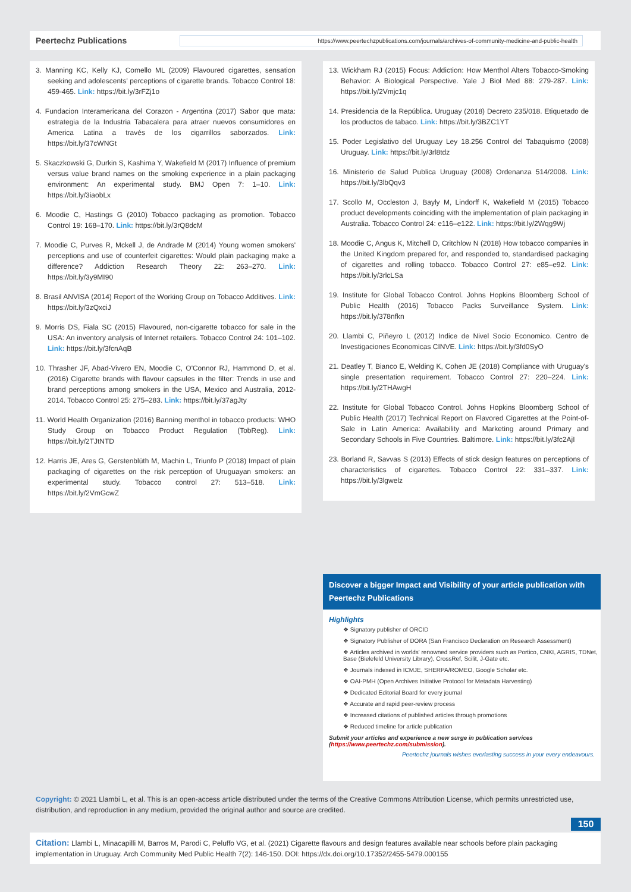Peertechz Publications https://www.peertechzpublications.com/journals/archives-of-community-medicine-and-public-health
3. Manning KC, Kelly KJ, Comello ML (2009) Flavoured cigarettes, sensation seeking and adolescents' perceptions of cigarette brands. Tobacco Control 18: 459-465. Link: https://bit.ly/3rFZj1o
4. Fundacion Interamericana del Corazon - Argentina (2017) Sabor que mata: estrategia de la Industria Tabacalera para atraer nuevos consumidores en America Latina a través de los cigarrillos saborzados. Link: https://bit.ly/37cWNGt
5. Skaczkowski G, Durkin S, Kashima Y, Wakefield M (2017) Influence of premium versus value brand names on the smoking experience in a plain packaging environment: An experimental study. BMJ Open 7: 1–10. Link: https://bit.ly/3iaobLx
6. Moodie C, Hastings G (2010) Tobacco packaging as promotion. Tobacco Control 19: 168–170. Link: https://bit.ly/3rQ8dcM
7. Moodie C, Purves R, Mckell J, de Andrade M (2014) Young women smokers' perceptions and use of counterfeit cigarettes: Would plain packaging make a difference? Addiction Research Theory 22: 263–270. Link: https://bit.ly/3y9MI90
8. Brasil ANVISA (2014) Report of the Working Group on Tobacco Additives. Link: https://bit.ly/3zQxciJ
9. Morris DS, Fiala SC (2015) Flavoured, non-cigarette tobacco for sale in the USA: An inventory analysis of Internet retailers. Tobacco Control 24: 101–102. Link: https://bit.ly/3fcnAqB
10. Thrasher JF, Abad-Vivero EN, Moodie C, O'Connor RJ, Hammond D, et al. (2016) Cigarette brands with flavour capsules in the filter: Trends in use and brand perceptions among smokers in the USA, Mexico and Australia, 2012-2014. Tobacco Control 25: 275–283. Link: https://bit.ly/37agJty
11. World Health Organization (2016) Banning menthol in tobacco products: WHO Study Group on Tobacco Product Regulation (TobReg). Link: https://bit.ly/2TJtNTD
12. Harris JE, Ares G, Gerstenblüth M, Machin L, Triunfo P (2018) Impact of plain packaging of cigarettes on the risk perception of Uruguayan smokers: an experimental study. Tobacco control 27: 513–518. Link: https://bit.ly/2VmGcwZ
13. Wickham RJ (2015) Focus: Addiction: How Menthol Alters Tobacco-Smoking Behavior: A Biological Perspective. Yale J Biol Med 88: 279-287. Link: https://bit.ly/2Vmjc1q
14. Presidencia de la República. Uruguay (2018) Decreto 235/018. Etiquetado de los productos de tabaco. Link: https://bit.ly/3BZC1YT
15. Poder Legislativo del Uruguay Ley 18.256 Control del Tabaquismo (2008) Uruguay. Link: https://bit.ly/3rl8tdz
16. Ministerio de Salud Publica Uruguay (2008) Ordenanza 514/2008. Link: https://bit.ly/3lbQqv3
17. Scollo M, Occleston J, Bayly M, Lindorff K, Wakefield M (2015) Tobacco product developments coinciding with the implementation of plain packaging in Australia. Tobacco Control 24: e116–e122. Link: https://bit.ly/2Wqg9Wj
18. Moodie C, Angus K, Mitchell D, Critchlow N (2018) How tobacco companies in the United Kingdom prepared for, and responded to, standardised packaging of cigarettes and rolling tobacco. Tobacco Control 27: e85–e92. Link: https://bit.ly/3rlcLSa
19. Institute for Global Tobacco Control. Johns Hopkins Bloomberg School of Public Health (2016) Tobacco Packs Surveillance System. Link: https://bit.ly/378nfkn
20. Llambi C, Piñeyro L (2012) Indice de Nivel Socio Economico. Centro de Investigaciones Economicas CINVE. Link: https://bit.ly/3fd0SyO
21. Deatley T, Bianco E, Welding K, Cohen JE (2018) Compliance with Uruguay's single presentation requirement. Tobacco Control 27: 220–224. Link: https://bit.ly/2THAwgH
22. Institute for Global Tobacco Control. Johns Hopkins Bloomberg School of Public Health (2017) Technical Report on Flavored Cigarettes at the Point-of-Sale in Latin America: Availability and Marketing around Primary and Secondary Schools in Five Countries. Baltimore. Link: https://bit.ly/3fc2AjI
23. Borland R, Savvas S (2013) Effects of stick design features on perceptions of characteristics of cigarettes. Tobacco Control 22: 331–337. Link: https://bit.ly/3lgwelz
Discover a bigger Impact and Visibility of your article publication with
Peertechz Publications
Highlights
❖ Signatory publisher of ORCID
❖ Signatory Publisher of DORA (San Francisco Declaration on Research Assessment)
❖ Articles archived in worlds' renowned service providers such as Portico, CNKI, AGRIS, TDNet, Base (Bielefeld University Library), CrossRef, Scilit, J-Gate etc.
❖ Journals indexed in ICMJE, SHERPA/ROMEO, Google Scholar etc.
❖ OAI-PMH (Open Archives Initiative Protocol for Metadata Harvesting)
❖ Dedicated Editorial Board for every journal
❖ Accurate and rapid peer-review process
❖ Increased citations of published articles through promotions
❖ Reduced timeline for article publication
Submit your articles and experience a new surge in publication services
(https://www.peertechz.com/submission).
Peertechz journals wishes everlasting success in your every endeavours.
Copyright: © 2021 Llambi L, et al. This is an open-access article distributed under the terms of the Creative Commons Attribution License, which permits unrestricted use, distribution, and reproduction in any medium, provided the original author and source are credited.
150
Citation: Llambi L, Minacapilli M, Barros M, Parodi C, Peluffo VG, et al. (2021) Cigarette flavours and design features available near schools before plain packaging implementation in Uruguay. Arch Community Med Public Health 7(2): 146-150. DOI: https://dx.doi.org/10.17352/2455-5479.000155